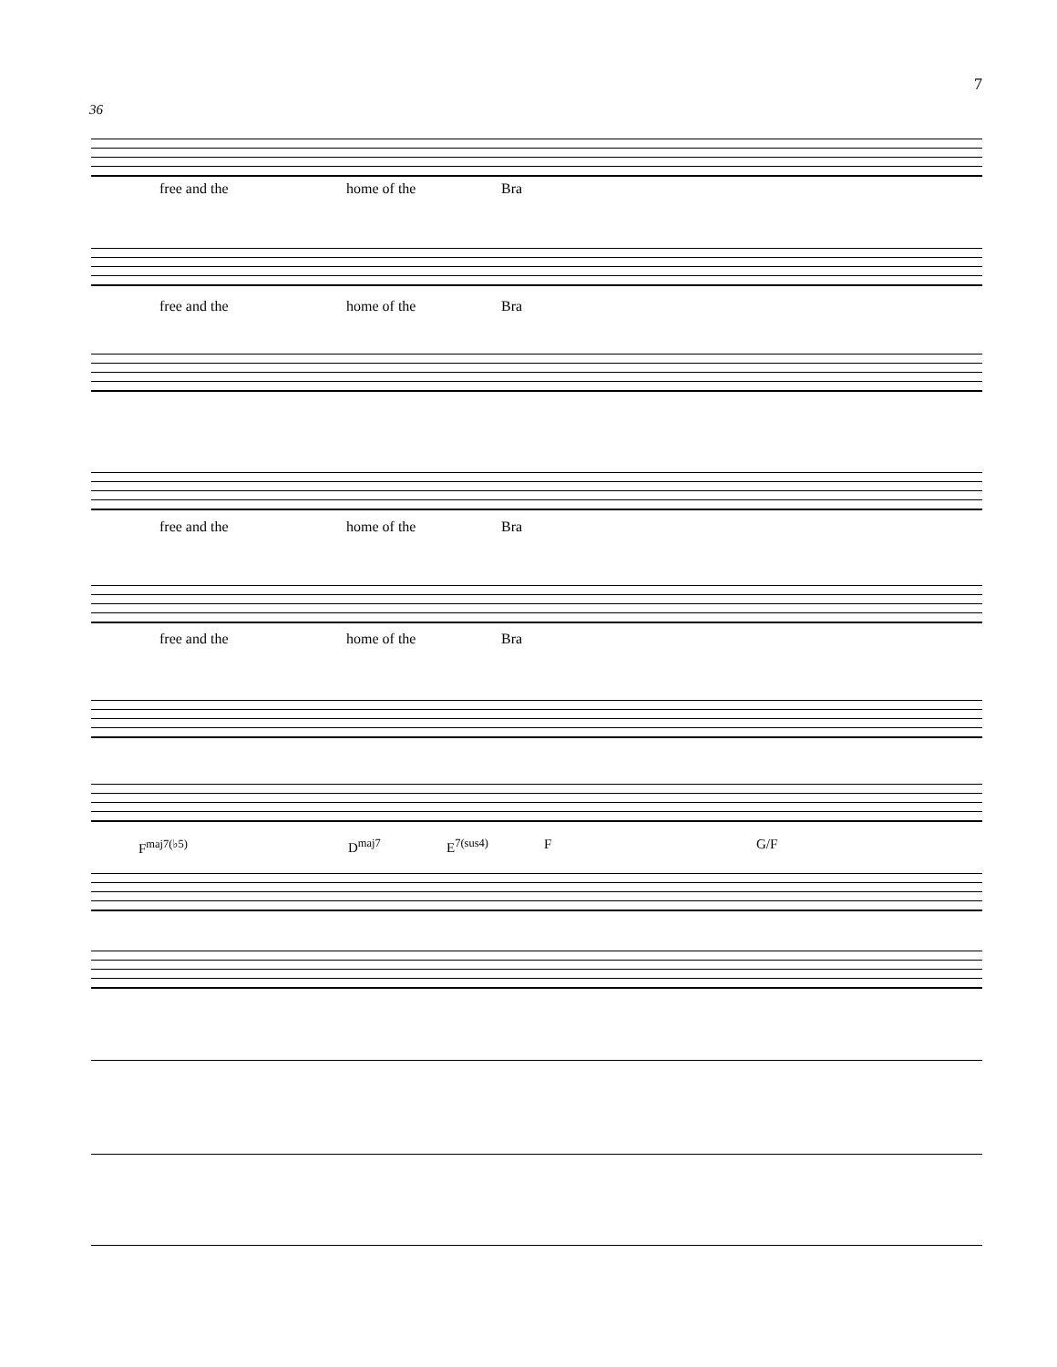7
36
free and the home of the Bra
free and the home of the Bra
free and the home of the Bra
free and the home of the Bra
F<sup>maj7(♭5)</sup> D<sup>maj7</sup> E<sup>7(sus4)</sup> F G/F